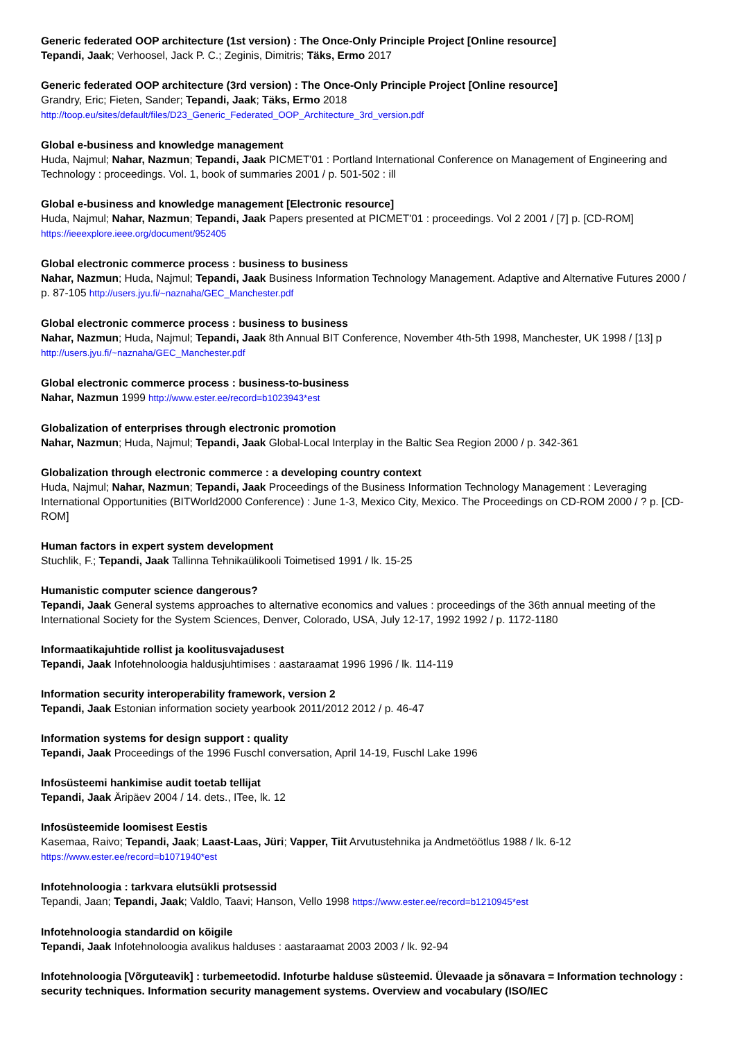Generic federated OOP architecture (1st version) : The Once-Only Principle Project [Online resource]
Tepandi, Jaak; Verhoosel, Jack P. C.; Zeginis, Dimitris; Täks, Ermo 2017
Generic federated OOP architecture (3rd version) : The Once-Only Principle Project [Online resource]
Grandry, Eric; Fieten, Sander; Tepandi, Jaak; Täks, Ermo 2018
http://toop.eu/sites/default/files/D23_Generic_Federated_OOP_Architecture_3rd_version.pdf
Global e-business and knowledge management
Huda, Najmul; Nahar, Nazmun; Tepandi, Jaak PICMET'01 : Portland International Conference on Management of Engineering and Technology : proceedings. Vol. 1, book of summaries 2001 / p. 501-502 : ill
Global e-business and knowledge management [Electronic resource]
Huda, Najmul; Nahar, Nazmun; Tepandi, Jaak Papers presented at PICMET'01 : proceedings. Vol 2 2001 / [7] p. [CD-ROM]
https://ieeexplore.ieee.org/document/952405
Global electronic commerce process : business to business
Nahar, Nazmun; Huda, Najmul; Tepandi, Jaak Business Information Technology Management. Adaptive and Alternative Futures 2000 / p. 87-105 http://users.jyu.fi/~naznaha/GEC_Manchester.pdf
Global electronic commerce process : business to business
Nahar, Nazmun; Huda, Najmul; Tepandi, Jaak 8th Annual BIT Conference, November 4th-5th 1998, Manchester, UK 1998 / [13] p
http://users.jyu.fi/~naznaha/GEC_Manchester.pdf
Global electronic commerce process : business-to-business
Nahar, Nazmun 1999 http://www.ester.ee/record=b1023943*est
Globalization of enterprises through electronic promotion
Nahar, Nazmun; Huda, Najmul; Tepandi, Jaak Global-Local Interplay in the Baltic Sea Region 2000 / p. 342-361
Globalization through electronic commerce : a developing country context
Huda, Najmul; Nahar, Nazmun; Tepandi, Jaak Proceedings of the Business Information Technology Management : Leveraging International Opportunities (BITWorld2000 Conference) : June 1-3, Mexico City, Mexico. The Proceedings on CD-ROM 2000 / ? p. [CD-ROM]
Human factors in expert system development
Stuchlik, F.; Tepandi, Jaak Tallinna Tehnikaülikooli Toimetised 1991 / lk. 15-25
Humanistic computer science dangerous?
Tepandi, Jaak General systems approaches to alternative economics and values : proceedings of the 36th annual meeting of the International Society for the System Sciences, Denver, Colorado, USA, July 12-17, 1992 1992 / p. 1172-1180
Informaatikajuhtide rollist ja koolitusvajadusest
Tepandi, Jaak Infotehnoloogia haldusjuhtimises : aastaraamat 1996 1996 / lk. 114-119
Information security interoperability framework, version 2
Tepandi, Jaak Estonian information society yearbook 2011/2012 2012 / p. 46-47
Information systems for design support : quality
Tepandi, Jaak Proceedings of the 1996 Fuschl conversation, April 14-19, Fuschl Lake 1996
Infosüsteemi hankimise audit toetab tellijat
Tepandi, Jaak Äripäev 2004 / 14. dets., ITee, lk. 12
Infosüsteemide loomisest Eestis
Kasemaa, Raivo; Tepandi, Jaak; Laast-Laas, Jüri; Vapper, Tiit Arvutustehnika ja Andmetöötlus 1988 / lk. 6-12
https://www.ester.ee/record=b1071940*est
Infotehnoloogia : tarkvara elutsükli protsessid
Tepandi, Jaan; Tepandi, Jaak; Valdlo, Taavi; Hanson, Vello 1998 https://www.ester.ee/record=b1210945*est
Infotehnoloogia standardid on kõigile
Tepandi, Jaak Infotehnoloogia avalikus halduses : aastaraamat 2003 2003 / lk. 92-94
Infotehnoloogia [Võrguteavik] : turbemeetodid. Infoturbe halduse süsteemid. Ülevaade ja sõnavara = Information technology : security techniques. Information security management systems. Overview and vocabulary (ISO/IEC